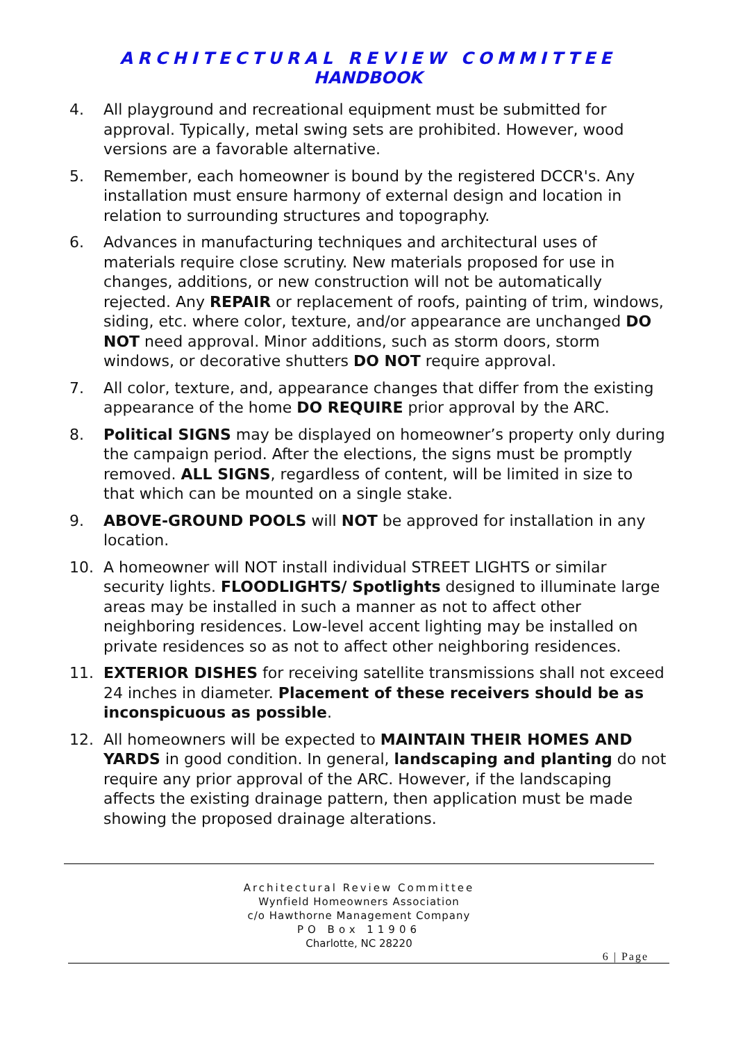ARCHITECTURAL REVIEW COMMITTEE
HANDBOOK
4. All playground and recreational equipment must be submitted for approval. Typically, metal swing sets are prohibited. However, wood versions are a favorable alternative.
5. Remember, each homeowner is bound by the registered DCCR's. Any installation must ensure harmony of external design and location in relation to surrounding structures and topography.
6. Advances in manufacturing techniques and architectural uses of materials require close scrutiny. New materials proposed for use in changes, additions, or new construction will not be automatically rejected. Any REPAIR or replacement of roofs, painting of trim, windows, siding, etc. where color, texture, and/or appearance are unchanged DO NOT need approval. Minor additions, such as storm doors, storm windows, or decorative shutters DO NOT require approval.
7. All color, texture, and, appearance changes that differ from the existing appearance of the home DO REQUIRE prior approval by the ARC.
8. Political SIGNS may be displayed on homeowner’s property only during the campaign period. After the elections, the signs must be promptly removed. ALL SIGNS, regardless of content, will be limited in size to that which can be mounted on a single stake.
9. ABOVE-GROUND POOLS will NOT be approved for installation in any location.
10. A homeowner will NOT install individual STREET LIGHTS or similar security lights. FLOODLIGHTS/ Spotlights designed to illuminate large areas may be installed in such a manner as not to affect other neighboring residences. Low-level accent lighting may be installed on private residences so as not to affect other neighboring residences.
11. EXTERIOR DISHES for receiving satellite transmissions shall not exceed 24 inches in diameter. Placement of these receivers should be as inconspicuous as possible.
12. All homeowners will be expected to MAINTAIN THEIR HOMES AND YARDS in good condition. In general, landscaping and planting do not require any prior approval of the ARC. However, if the landscaping affects the existing drainage pattern, then application must be made showing the proposed drainage alterations.
Architectural Review Committee
Wynfield Homeowners Association
c/o Hawthorne Management Company
PO Box 11906
Charlotte, NC 28220
6 | Page